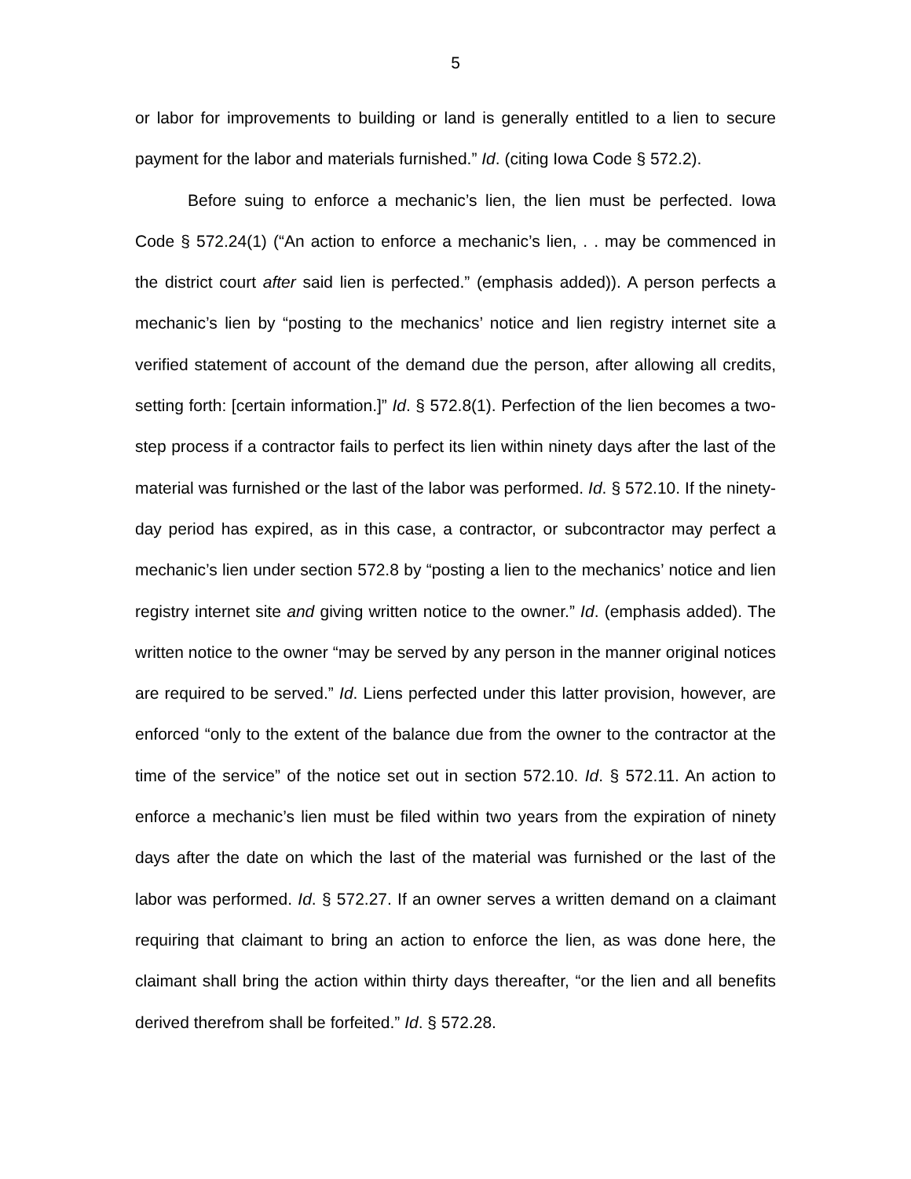5
or labor for improvements to building or land is generally entitled to a lien to secure payment for the labor and materials furnished.” Id. (citing Iowa Code § 572.2).
Before suing to enforce a mechanic’s lien, the lien must be perfected. Iowa Code § 572.24(1) (“An action to enforce a mechanic’s lien, . . may be commenced in the district court after said lien is perfected.” (emphasis added)). A person perfects a mechanic’s lien by “posting to the mechanics’ notice and lien registry internet site a verified statement of account of the demand due the person, after allowing all credits, setting forth: [certain information.]” Id. § 572.8(1). Perfection of the lien becomes a two-step process if a contractor fails to perfect its lien within ninety days after the last of the material was furnished or the last of the labor was performed. Id. § 572.10. If the ninety-day period has expired, as in this case, a contractor, or subcontractor may perfect a mechanic’s lien under section 572.8 by “posting a lien to the mechanics’ notice and lien registry internet site and giving written notice to the owner.” Id. (emphasis added). The written notice to the owner “may be served by any person in the manner original notices are required to be served.” Id. Liens perfected under this latter provision, however, are enforced “only to the extent of the balance due from the owner to the contractor at the time of the service” of the notice set out in section 572.10. Id. § 572.11. An action to enforce a mechanic’s lien must be filed within two years from the expiration of ninety days after the date on which the last of the material was furnished or the last of the labor was performed. Id. § 572.27. If an owner serves a written demand on a claimant requiring that claimant to bring an action to enforce the lien, as was done here, the claimant shall bring the action within thirty days thereafter, “or the lien and all benefits derived therefrom shall be forfeited.” Id. § 572.28.